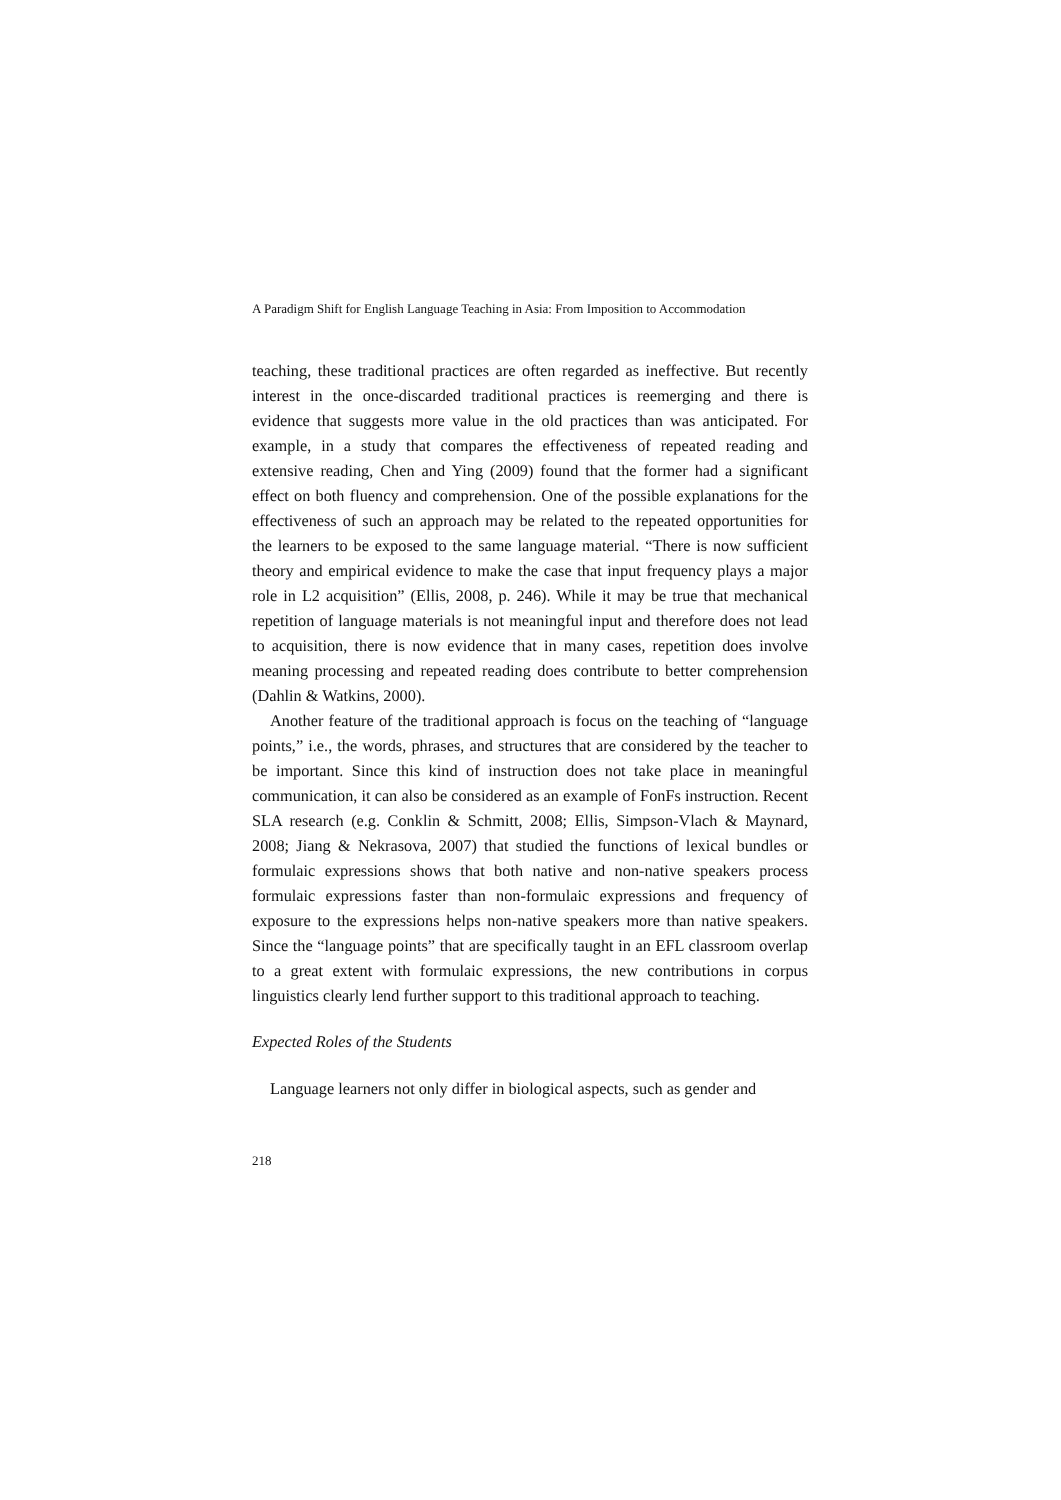A Paradigm Shift for English Language Teaching in Asia: From Imposition to Accommodation
teaching, these traditional practices are often regarded as ineffective. But recently interest in the once-discarded traditional practices is reemerging and there is evidence that suggests more value in the old practices than was anticipated. For example, in a study that compares the effectiveness of repeated reading and extensive reading, Chen and Ying (2009) found that the former had a significant effect on both fluency and comprehension. One of the possible explanations for the effectiveness of such an approach may be related to the repeated opportunities for the learners to be exposed to the same language material. “There is now sufficient theory and empirical evidence to make the case that input frequency plays a major role in L2 acquisition” (Ellis, 2008, p. 246). While it may be true that mechanical repetition of language materials is not meaningful input and therefore does not lead to acquisition, there is now evidence that in many cases, repetition does involve meaning processing and repeated reading does contribute to better comprehension (Dahlin & Watkins, 2000).
Another feature of the traditional approach is focus on the teaching of “language points,” i.e., the words, phrases, and structures that are considered by the teacher to be important. Since this kind of instruction does not take place in meaningful communication, it can also be considered as an example of FonFs instruction. Recent SLA research (e.g. Conklin & Schmitt, 2008; Ellis, Simpson-Vlach & Maynard, 2008; Jiang & Nekrasova, 2007) that studied the functions of lexical bundles or formulaic expressions shows that both native and non-native speakers process formulaic expressions faster than non-formulaic expressions and frequency of exposure to the expressions helps non-native speakers more than native speakers. Since the “language points” that are specifically taught in an EFL classroom overlap to a great extent with formulaic expressions, the new contributions in corpus linguistics clearly lend further support to this traditional approach to teaching.
Expected Roles of the Students
Language learners not only differ in biological aspects, such as gender and
218